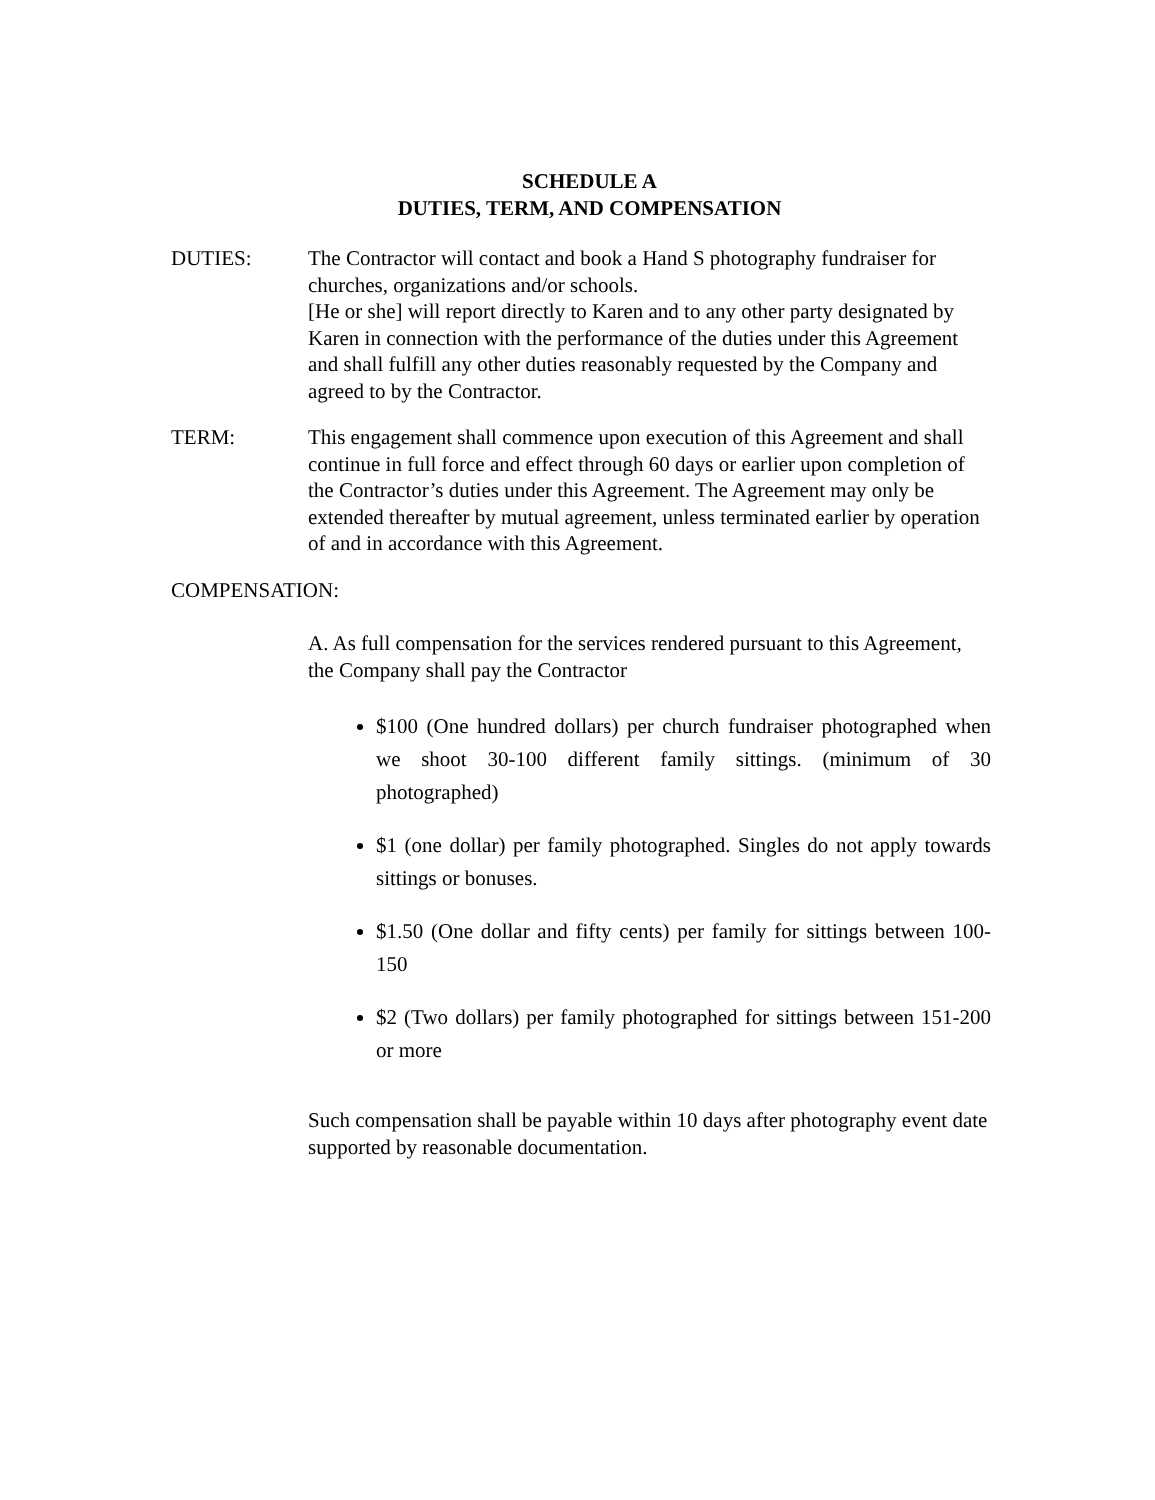SCHEDULE A
DUTIES, TERM, AND COMPENSATION
DUTIES: The Contractor will contact and book a Hand S photography fundraiser for churches, organizations and/or schools.
[He or she] will report directly to Karen and to any other party designated by Karen in connection with the performance of the duties under this Agreement and shall fulfill any other duties reasonably requested by the Company and agreed to by the Contractor.
TERM: This engagement shall commence upon execution of this Agreement and shall continue in full force and effect through 60 days or earlier upon completion of the Contractor’s duties under this Agreement. The Agreement may only be extended thereafter by mutual agreement, unless terminated earlier by operation of and in accordance with this Agreement.
COMPENSATION:
A. As full compensation for the services rendered pursuant to this Agreement, the Company shall pay the Contractor
$100 (One hundred dollars) per church fundraiser photographed when we shoot 30-100 different family sittings. (minimum of 30 photographed)
$1 (one dollar) per family photographed. Singles do not apply towards sittings or bonuses.
$1.50 (One dollar and fifty cents) per family for sittings between 100-150
$2 (Two dollars) per family photographed for sittings between 151-200 or more
Such compensation shall be payable within 10 days after photography event date supported by reasonable documentation.